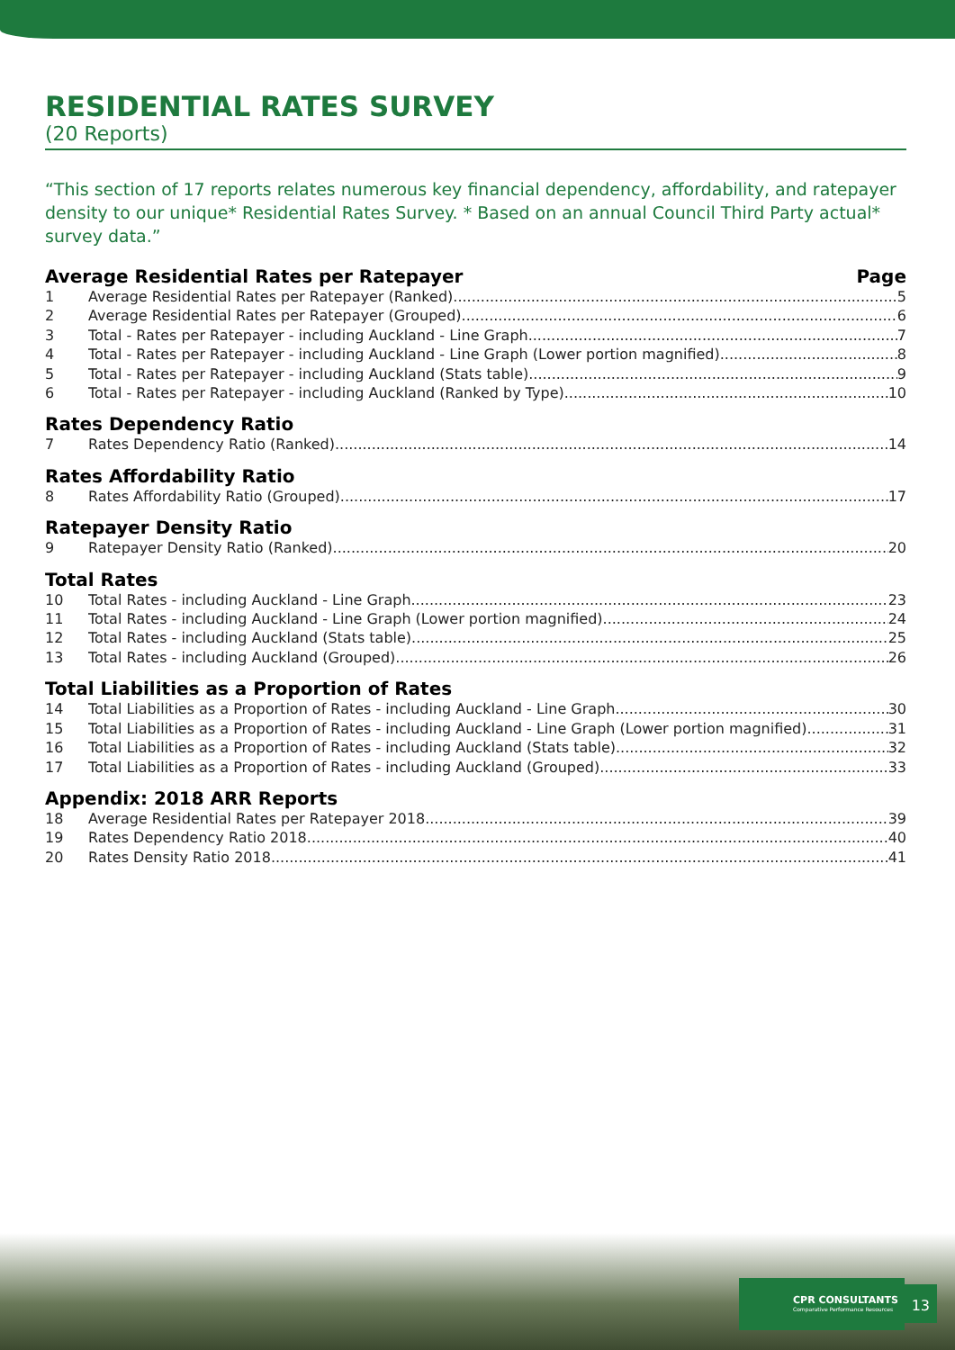RESIDENTIAL RATES SURVEY
(20 Reports)
“This section of 17 reports relates numerous key financial dependency, affordability, and ratepayer density to our unique* Residential Rates Survey. * Based on an annual Council Third Party actual* survey data.”
Average Residential Rates per Ratepayer Page
1 Average Residential Rates per Ratepayer (Ranked) 5
2 Average Residential Rates per Ratepayer (Grouped) 6
3 Total - Rates per Ratepayer - including Auckland - Line Graph 7
4 Total - Rates per Ratepayer - including Auckland - Line Graph (Lower portion magnified) 8
5 Total - Rates per Ratepayer - including Auckland (Stats table) 9
6 Total - Rates per Ratepayer - including Auckland (Ranked by Type) 10
Rates Dependency Ratio
7 Rates Dependency Ratio (Ranked) 14
Rates Affordability Ratio
8 Rates Affordability Ratio (Grouped) 17
Ratepayer Density Ratio
9 Ratepayer Density Ratio (Ranked) 20
Total Rates
10 Total Rates - including Auckland - Line Graph 23
11 Total Rates - including Auckland - Line Graph (Lower portion magnified) 24
12 Total Rates - including Auckland (Stats table) 25
13 Total Rates - including Auckland (Grouped) 26
Total Liabilities as a Proportion of Rates
14 Total Liabilities as a Proportion of Rates - including Auckland - Line Graph 30
15 Total Liabilities as a Proportion of Rates - including Auckland - Line Graph (Lower portion magnified) 31
16 Total Liabilities as a Proportion of Rates - including Auckland (Stats table) 32
17 Total Liabilities as a Proportion of Rates - including Auckland (Grouped) 33
Appendix: 2018 ARR Reports
18 Average Residential Rates per Ratepayer 2018 39
19 Rates Dependency Ratio 2018 40
20 Rates Density Ratio 2018 41
CPR CONSULTANTS
Comparative Performance Resources
13